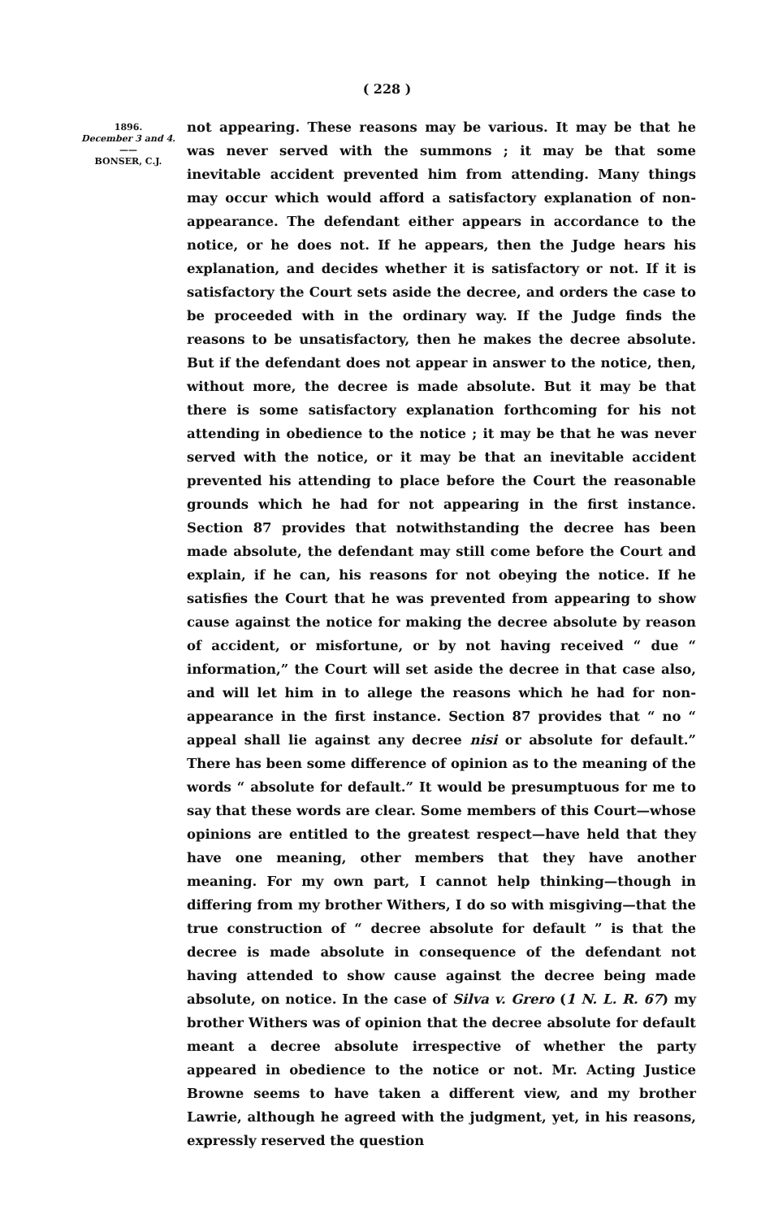( 228 )
1896.
December 3 and 4.
——
BONSER, C.J.
not appearing. These reasons may be various. It may be that he was never served with the summons ; it may be that some inevitable accident prevented him from attending. Many things may occur which would afford a satisfactory explanation of non-appearance. The defendant either appears in accordance to the notice, or he does not. If he appears, then the Judge hears his explanation, and decides whether it is satisfactory or not. If it is satisfactory the Court sets aside the decree, and orders the case to be proceeded with in the ordinary way. If the Judge finds the reasons to be unsatisfactory, then he makes the decree absolute. But if the defendant does not appear in answer to the notice, then, without more, the decree is made absolute. But it may be that there is some satisfactory explanation forthcoming for his not attending in obedience to the notice ; it may be that he was never served with the notice, or it may be that an inevitable accident prevented his attending to place before the Court the reasonable grounds which he had for not appearing in the first instance. Section 87 provides that notwithstanding the decree has been made absolute, the defendant may still come before the Court and explain, if he can, his reasons for not obeying the notice. If he satisfies the Court that he was prevented from appearing to show cause against the notice for making the decree absolute by reason of accident, or misfortune, or by not having received “ due “ information,” the Court will set aside the decree in that case also, and will let him in to allege the reasons which he had for non-appearance in the first instance. Section 87 provides that “ no “ appeal shall lie against any decree nisi or absolute for default.” There has been some difference of opinion as to the meaning of the words “ absolute for default.” It would be presumptuous for me to say that these words are clear. Some members of this Court—whose opinions are entitled to the greatest respect—have held that they have one meaning, other members that they have another meaning. For my own part, I cannot help thinking—though in differing from my brother Withers, I do so with misgiving—that the true construction of “ decree absolute for default ” is that the decree is made absolute in consequence of the defendant not having attended to show cause against the decree being made absolute, on notice. In the case of Silva v. Grero (1 N. L. R. 67) my brother Withers was of opinion that the decree absolute for default meant a decree absolute irrespective of whether the party appeared in obedience to the notice or not. Mr. Acting Justice Browne seems to have taken a different view, and my brother Lawrie, although he agreed with the judgment, yet, in his reasons, expressly reserved the question